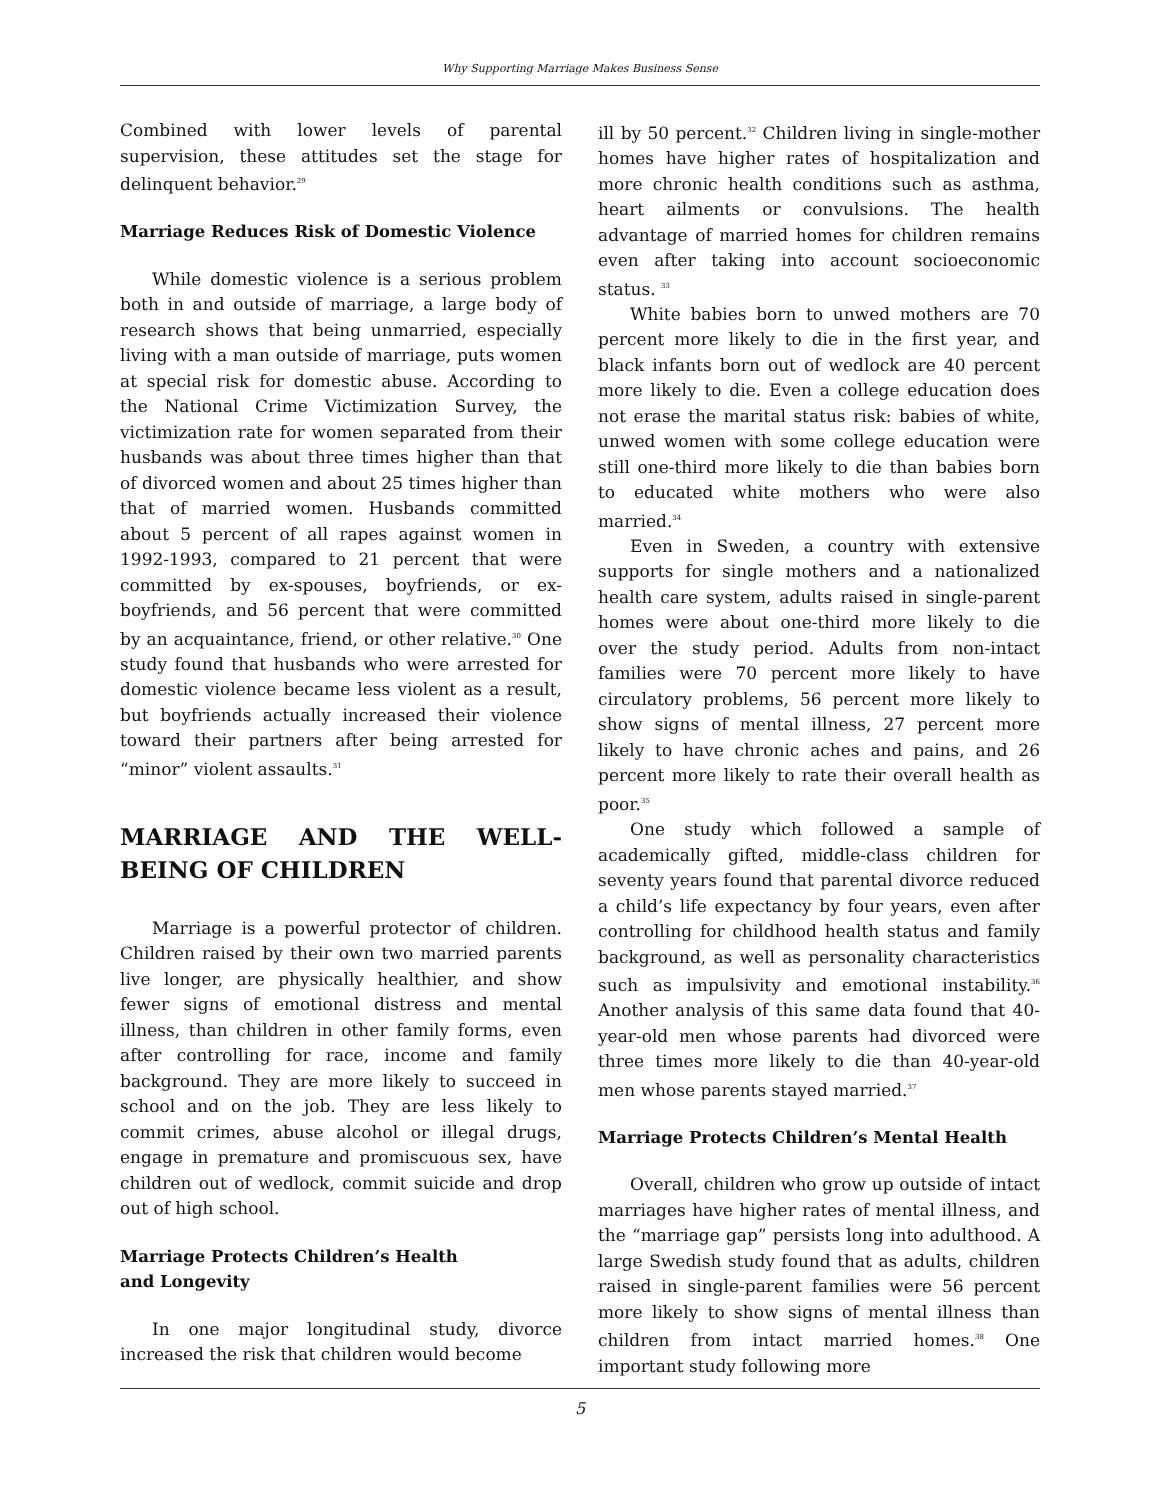Why Supporting Marriage Makes Business Sense
Combined with lower levels of parental supervision, these attitudes set the stage for delinquent behavior.<sup>29</sup>
Marriage Reduces Risk of Domestic Violence
While domestic violence is a serious problem both in and outside of marriage, a large body of research shows that being unmarried, especially living with a man outside of marriage, puts women at special risk for domestic abuse. According to the National Crime Victimization Survey, the victimization rate for women separated from their husbands was about three times higher than that of divorced women and about 25 times higher than that of married women. Husbands committed about 5 percent of all rapes against women in 1992-1993, compared to 21 percent that were committed by ex-spouses, boyfriends, or ex-boyfriends, and 56 percent that were committed by an acquaintance, friend, or other relative.<sup>30</sup> One study found that husbands who were arrested for domestic violence became less violent as a result, but boyfriends actually increased their violence toward their partners after being arrested for “minor” violent assaults.<sup>31</sup>
MARRIAGE AND THE WELL-BEING OF CHILDREN
Marriage is a powerful protector of children. Children raised by their own two married parents live longer, are physically healthier, and show fewer signs of emotional distress and mental illness, than children in other family forms, even after controlling for race, income and family background. They are more likely to succeed in school and on the job. They are less likely to commit crimes, abuse alcohol or illegal drugs, engage in premature and promiscuous sex, have children out of wedlock, commit suicide and drop out of high school.
Marriage Protects Children’s Health
and Longevity
In one major longitudinal study, divorce increased the risk that children would become
ill by 50 percent.<sup>32</sup> Children living in single-mother homes have higher rates of hospitalization and more chronic health conditions such as asthma, heart ailments or convulsions. The health advantage of married homes for children remains even after taking into account socioeconomic status. <sup>33</sup>
White babies born to unwed mothers are 70 percent more likely to die in the first year, and black infants born out of wedlock are 40 percent more likely to die. Even a college education does not erase the marital status risk: babies of white, unwed women with some college education were still one-third more likely to die than babies born to educated white mothers who were also married.<sup>34</sup>
Even in Sweden, a country with extensive supports for single mothers and a nationalized health care system, adults raised in single-parent homes were about one-third more likely to die over the study period. Adults from non-intact families were 70 percent more likely to have circulatory problems, 56 percent more likely to show signs of mental illness, 27 percent more likely to have chronic aches and pains, and 26 percent more likely to rate their overall health as poor.<sup>35</sup>
One study which followed a sample of academically gifted, middle-class children for seventy years found that parental divorce reduced a child’s life expectancy by four years, even after controlling for childhood health status and family background, as well as personality characteristics such as impulsivity and emotional instability.<sup>36</sup> Another analysis of this same data found that 40-year-old men whose parents had divorced were three times more likely to die than 40-year-old men whose parents stayed married.<sup>37</sup>
Marriage Protects Children’s Mental Health
Overall, children who grow up outside of intact marriages have higher rates of mental illness, and the “marriage gap” persists long into adulthood. A large Swedish study found that as adults, children raised in single-parent families were 56 percent more likely to show signs of mental illness than children from intact married homes.<sup>38</sup> One important study following more
5